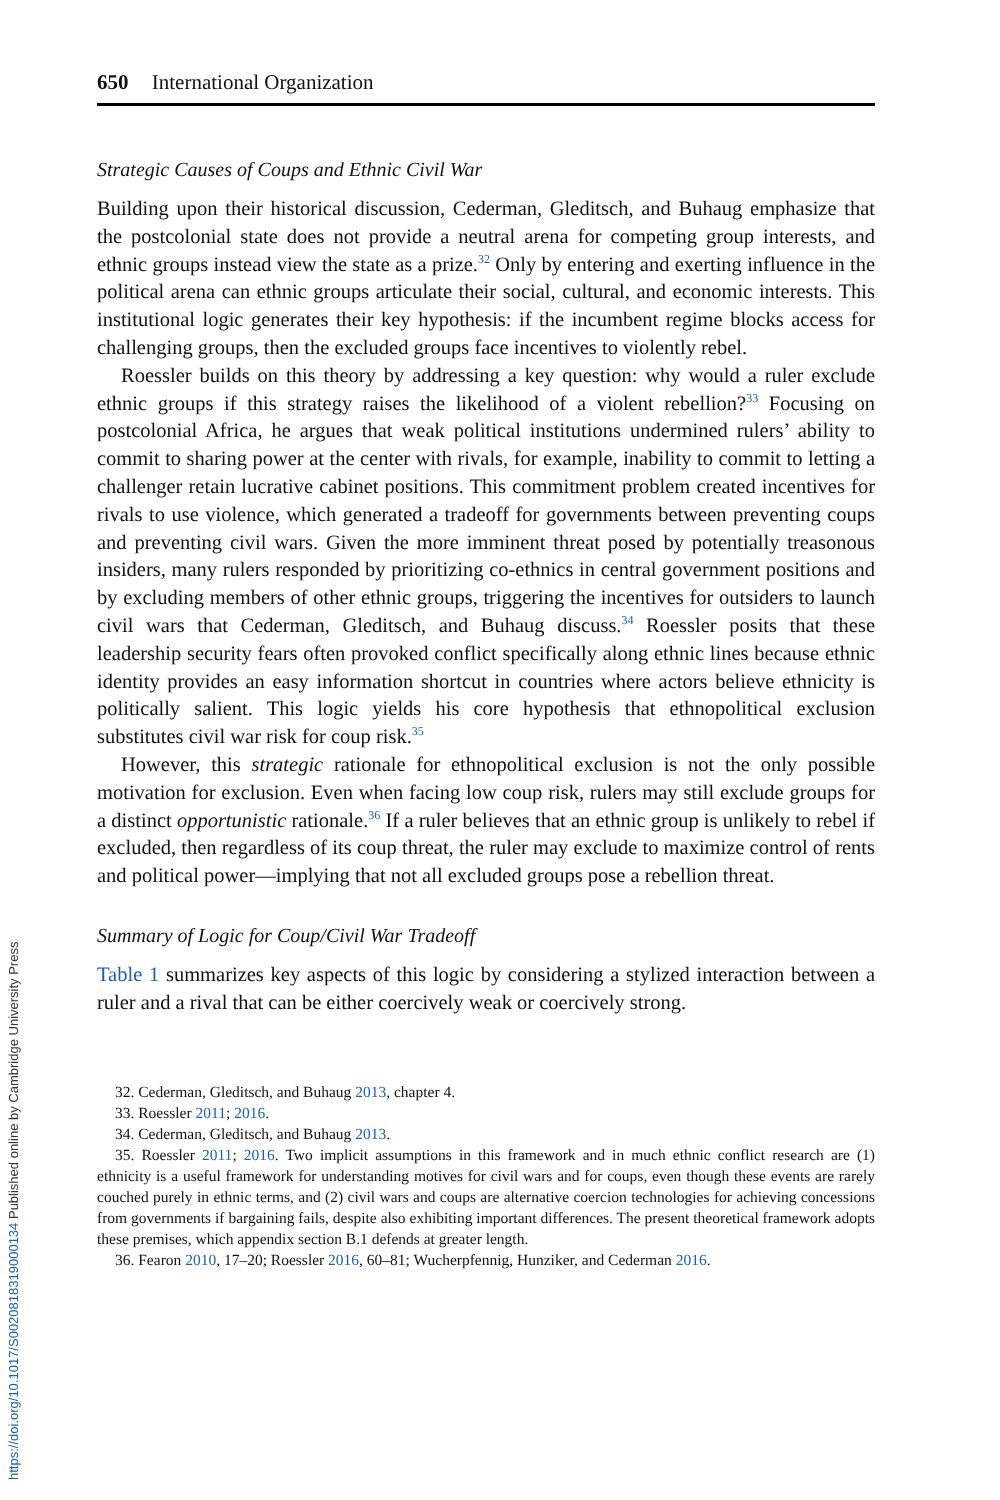650 International Organization
Strategic Causes of Coups and Ethnic Civil War
Building upon their historical discussion, Cederman, Gleditsch, and Buhaug emphasize that the postcolonial state does not provide a neutral arena for competing group interests, and ethnic groups instead view the state as a prize.<sup>32</sup> Only by entering and exerting influence in the political arena can ethnic groups articulate their social, cultural, and economic interests. This institutional logic generates their key hypothesis: if the incumbent regime blocks access for challenging groups, then the excluded groups face incentives to violently rebel.
Roessler builds on this theory by addressing a key question: why would a ruler exclude ethnic groups if this strategy raises the likelihood of a violent rebellion?<sup>33</sup> Focusing on postcolonial Africa, he argues that weak political institutions undermined rulers’ ability to commit to sharing power at the center with rivals, for example, inability to commit to letting a challenger retain lucrative cabinet positions. This commitment problem created incentives for rivals to use violence, which generated a tradeoff for governments between preventing coups and preventing civil wars. Given the more imminent threat posed by potentially treasonous insiders, many rulers responded by prioritizing co-ethnics in central government positions and by excluding members of other ethnic groups, triggering the incentives for outsiders to launch civil wars that Cederman, Gleditsch, and Buhaug discuss.<sup>34</sup> Roessler posits that these leadership security fears often provoked conflict specifically along ethnic lines because ethnic identity provides an easy information shortcut in countries where actors believe ethnicity is politically salient. This logic yields his core hypothesis that ethnopolitical exclusion substitutes civil war risk for coup risk.<sup>35</sup>
However, this strategic rationale for ethnopolitical exclusion is not the only possible motivation for exclusion. Even when facing low coup risk, rulers may still exclude groups for a distinct opportunistic rationale.<sup>36</sup> If a ruler believes that an ethnic group is unlikely to rebel if excluded, then regardless of its coup threat, the ruler may exclude to maximize control of rents and political power—implying that not all excluded groups pose a rebellion threat.
Summary of Logic for Coup/Civil War Tradeoff
Table 1 summarizes key aspects of this logic by considering a stylized interaction between a ruler and a rival that can be either coercively weak or coercively strong.
32. Cederman, Gleditsch, and Buhaug 2013, chapter 4.
33. Roessler 2011; 2016.
34. Cederman, Gleditsch, and Buhaug 2013.
35. Roessler 2011; 2016. Two implicit assumptions in this framework and in much ethnic conflict research are (1) ethnicity is a useful framework for understanding motives for civil wars and for coups, even though these events are rarely couched purely in ethnic terms, and (2) civil wars and coups are alternative coercion technologies for achieving concessions from governments if bargaining fails, despite also exhibiting important differences. The present theoretical framework adopts these premises, which appendix section B.1 defends at greater length.
36. Fearon 2010, 17–20; Roessler 2016, 60–81; Wucherpfennig, Hunziker, and Cederman 2016.
https://doi.org/10.1017/S0020818319000134 Published online by Cambridge University Press